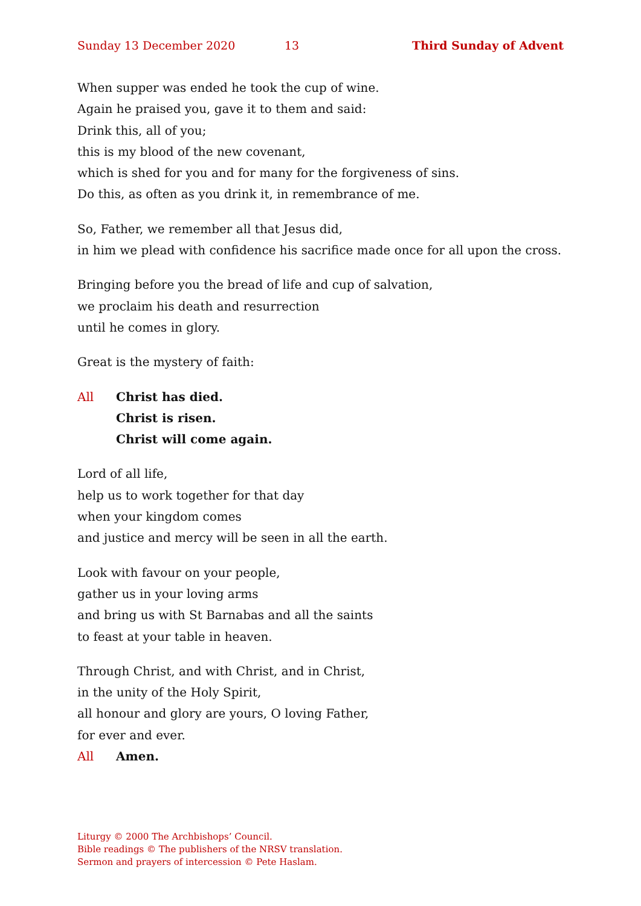Sunday 13 December 2020 13 Third Sunday of Advent
When supper was ended he took the cup of wine.
Again he praised you, gave it to them and said:
Drink this, all of you;
this is my blood of the new covenant,
which is shed for you and for many for the forgiveness of sins.
Do this, as often as you drink it, in remembrance of me.
So, Father, we remember all that Jesus did,
in him we plead with confidence his sacrifice made once for all upon the cross.
Bringing before you the bread of life and cup of salvation,
we proclaim his death and resurrection
until he comes in glory.
Great is the mystery of faith:
All Christ has died.
Christ is risen.
Christ will come again.
Lord of all life,
help us to work together for that day
when your kingdom comes
and justice and mercy will be seen in all the earth.
Look with favour on your people,
gather us in your loving arms
and bring us with St Barnabas and all the saints
to feast at your table in heaven.
Through Christ, and with Christ, and in Christ,
in the unity of the Holy Spirit,
all honour and glory are yours, O loving Father,
for ever and ever.
All Amen.
Liturgy © 2000 The Archbishops’ Council.
Bible readings © The publishers of the NRSV translation.
Sermon and prayers of intercession © Pete Haslam.